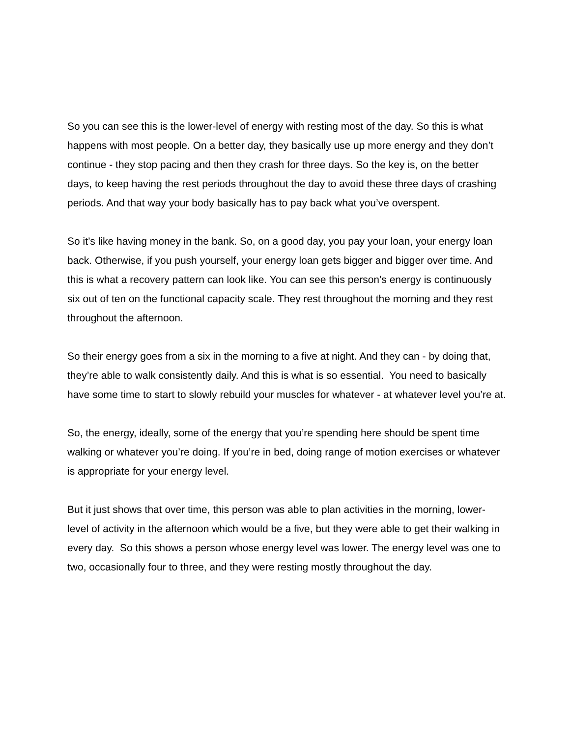So you can see this is the lower-level of energy with resting most of the day. So this is what happens with most people. On a better day, they basically use up more energy and they don’t continue - they stop pacing and then they crash for three days. So the key is, on the better days, to keep having the rest periods throughout the day to avoid these three days of crashing periods. And that way your body basically has to pay back what you’ve overspent.
So it’s like having money in the bank. So, on a good day, you pay your loan, your energy loan back. Otherwise, if you push yourself, your energy loan gets bigger and bigger over time. And this is what a recovery pattern can look like. You can see this person’s energy is continuously six out of ten on the functional capacity scale. They rest throughout the morning and they rest throughout the afternoon.
So their energy goes from a six in the morning to a five at night. And they can - by doing that, they’re able to walk consistently daily. And this is what is so essential. You need to basically have some time to start to slowly rebuild your muscles for whatever - at whatever level you’re at.
So, the energy, ideally, some of the energy that you’re spending here should be spent time walking or whatever you’re doing. If you’re in bed, doing range of motion exercises or whatever is appropriate for your energy level.
But it just shows that over time, this person was able to plan activities in the morning, lower-level of activity in the afternoon which would be a five, but they were able to get their walking in every day. So this shows a person whose energy level was lower. The energy level was one to two, occasionally four to three, and they were resting mostly throughout the day.